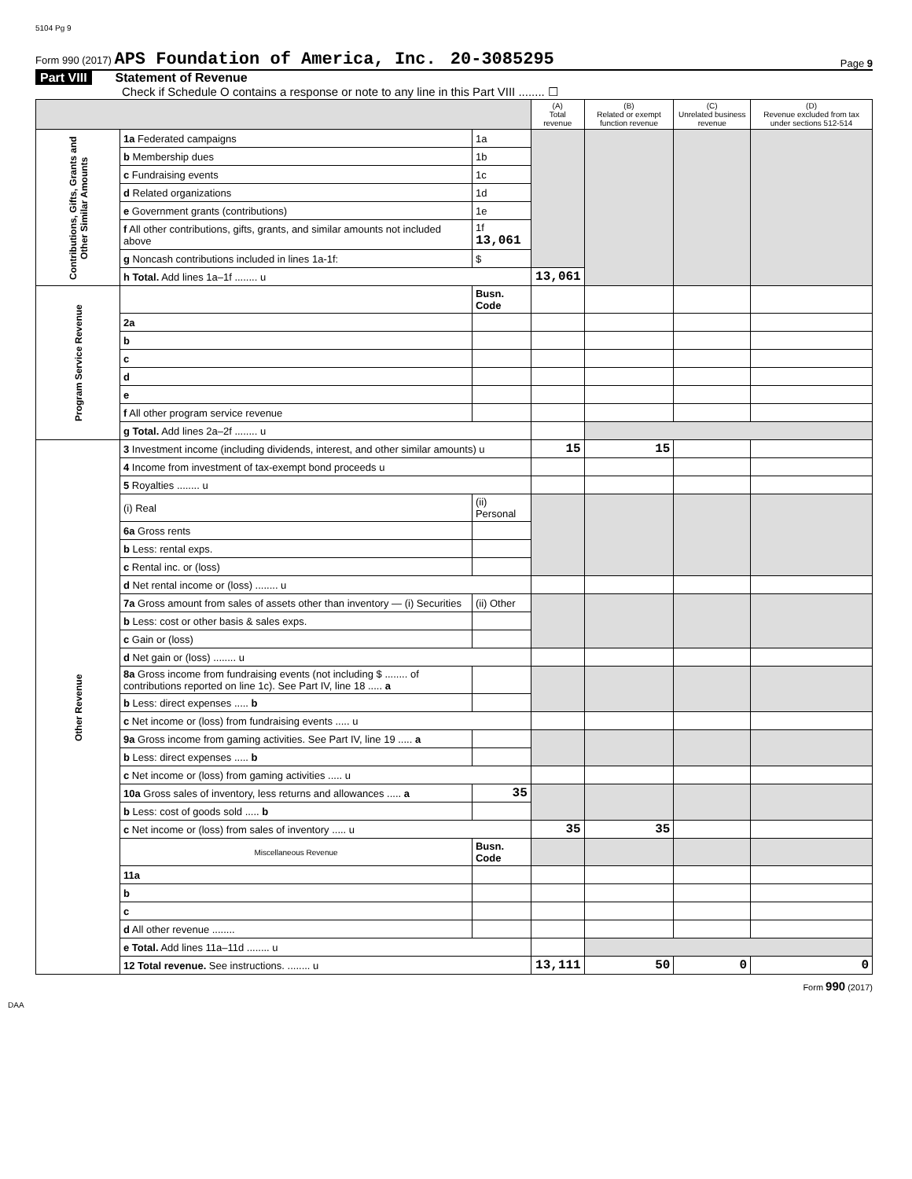5104 Pg 9
Form 990 (2017) APS Foundation of America, Inc. 20-3085295 Page 9
Part VIII Statement of Revenue
Check if Schedule O contains a response or note to any line in this Part VIII ........ ☐
| | | | (A) Total revenue | (B) Related or exempt function revenue | (C) Unrelated business revenue | (D) Revenue excluded from tax under sections 512-514 |
| --- | --- | --- | --- | --- | --- | --- |
| Contributions, Gifts, Grants and Other Similar Amounts | 1a Federated campaigns | 1a | | | | |
| | b Membership dues | 1b | | | | |
| | c Fundraising events | 1c | | | | |
| | d Related organizations | 1d | | | | |
| | e Government grants (contributions) | 1e | | | | |
| | f All other contributions, gifts, grants, and similar amounts not included above | 1f 13,061 | | | | |
| | g Noncash contributions included in lines 1a-1f: | $ | | | | |
| | h Total. Add lines 1a–1f ........ u | | 13,061 | | | |
| Program Service Revenue | | Busn. Code | | | | |
| | 2a | | | | | |
| | b | | | | | |
| | c | | | | | |
| | d | | | | | |
| | e | | | | | |
| | f All other program service revenue | | | | | |
| | g Total. Add lines 2a–2f ........ u | | | | | |
| Other Revenue | 3 Investment income (including dividends, interest, and other similar amounts) u | | 15 | 15 | | |
| | 4 Income from investment of tax-exempt bond proceeds u | | | | | |
| | 5 Royalties ........ u | | | | | |
| | (i) Real | (ii) Personal | | | | |
| | 6a Gross rents | | | | | |
| | b Less: rental exps. | | | | | |
| | c Rental inc. or (loss) | | | | | |
| | d Net rental income or (loss) ........ u | | | | | |
| | 7a Gross amount from sales of assets other than inventory — (i) Securities | (ii) Other | | | | |
| | b Less: cost or other basis & sales exps. | | | | | |
| | c Gain or (loss) | | | | | |
| | d Net gain or (loss) ........ u | | | | | |
| | 8a Gross income from fundraising events (not including $ ........ of contributions reported on line 1c). See Part IV, line 18 ..... a | | | | | |
| | b Less: direct expenses ..... b | | | | | |
| | c Net income or (loss) from fundraising events ..... u | | | | | |
| | 9a Gross income from gaming activities. See Part IV, line 19 ..... a | | | | | |
| | b Less: direct expenses ..... b | | | | | |
| | c Net income or (loss) from gaming activities ..... u | | | | | |
| | 10a Gross sales of inventory, less returns and allowances ..... a | 35 | | | | |
| | b Less: cost of goods sold ..... b | | | | | |
| | c Net income or (loss) from sales of inventory ..... u | | 35 | 35 | | |
| | Miscellaneous Revenue | Busn. Code | | | | |
| | 11a | | | | | |
| | b | | | | | |
| | c | | | | | |
| | d All other revenue ........ | | | | | |
| | e Total. Add lines 11a–11d ........ u | | | | | |
| | 12 Total revenue. See instructions. ........ u | | 13,111 | 50 | 0 | 0 |
Form 990 (2017)
DAA